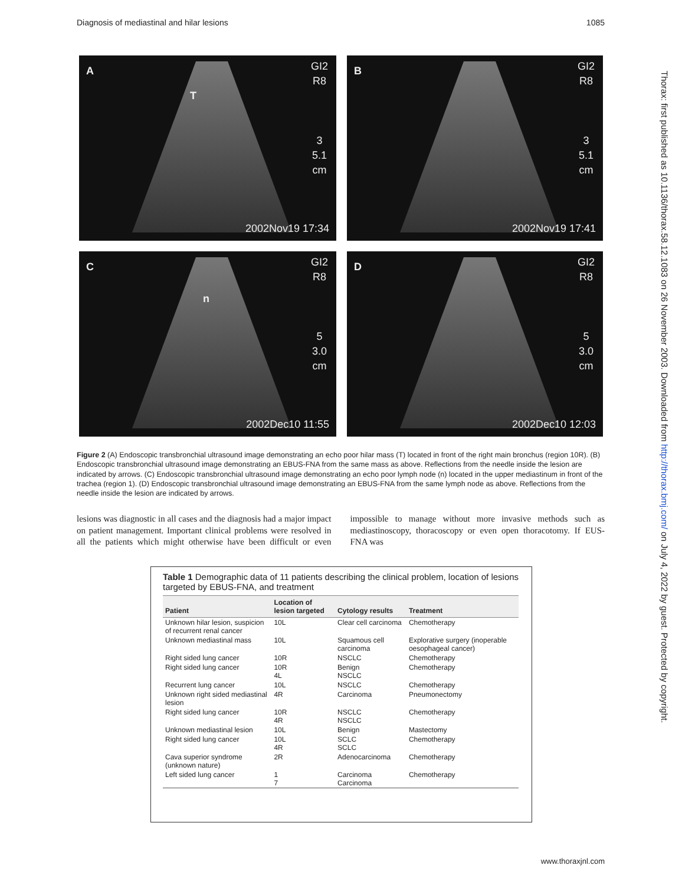Diagnosis of mediastinal and hilar lesions 1085
Thorax: first published as 10.1136/thorax.58.12.1083 on 26 November 2003. Downloaded from http://thorax.bmj.com/ on July 4, 2022 by guest. Protected by copyright.
A
T
GI2
R8
3
5.1
cm
2002Nov19 17:34
B
GI2
R8
3
5.1
cm
2002Nov19 17:41
C
n
GI2
R8
5
3.0
cm
2002Dec10 11:55
D
GI2
R8
5
3.0
cm
2002Dec10 12:03
Figure 2 (A) Endoscopic transbronchial ultrasound image demonstrating an echo poor hilar mass (T) located in front of the right main bronchus (region 10R). (B) Endoscopic transbronchial ultrasound image demonstrating an EBUS-FNA from the same mass as above. Reflections from the needle inside the lesion are indicated by arrows. (C) Endoscopic transbronchial ultrasound image demonstrating an echo poor lymph node (n) located in the upper mediastinum in front of the trachea (region 1). (D) Endoscopic transbronchial ultrasound image demonstrating an EBUS-FNA from the same lymph node as above. Reflections from the needle inside the lesion are indicated by arrows.
lesions was diagnostic in all cases and the diagnosis had a major impact on patient management. Important clinical problems were resolved in all the patients which might otherwise have been difficult or even impossible to manage without more invasive methods such as mediastinoscopy, thoracoscopy or even open thoracotomy. If EUS-FNA was
Table 1 Demographic data of 11 patients describing the clinical problem, location of lesions targeted by EBUS-FNA, and treatment
| Patient | Location of lesion targeted | Cytology results | Treatment |
| --- | --- | --- | --- |
| Unknown hilar lesion, suspicion of recurrent renal cancer | 10L | Clear cell carcinoma | Chemotherapy |
| Unknown mediastinal mass | 10L | Squamous cell carcinoma | Explorative surgery (inoperable oesophageal cancer) |
| Right sided lung cancer | 10R | NSCLC | Chemotherapy |
| Right sided lung cancer | 10R 4L | Benign NSCLC | Chemotherapy |
| Recurrent lung cancer | 10L | NSCLC | Chemotherapy |
| Unknown right sided mediastinal lesion | 4R | Carcinoma | Pneumonectomy |
| Right sided lung cancer | 10R 4R | NSCLC NSCLC | Chemotherapy |
| Unknown mediastinal lesion | 10L | Benign | Mastectomy |
| Right sided lung cancer | 10L 4R | SCLC SCLC | Chemotherapy |
| Cava superior syndrome (unknown nature) | 2R | Adenocarcinoma | Chemotherapy |
| Left sided lung cancer | 1 7 | Carcinoma Carcinoma | Chemotherapy |
www.thoraxjnl.com